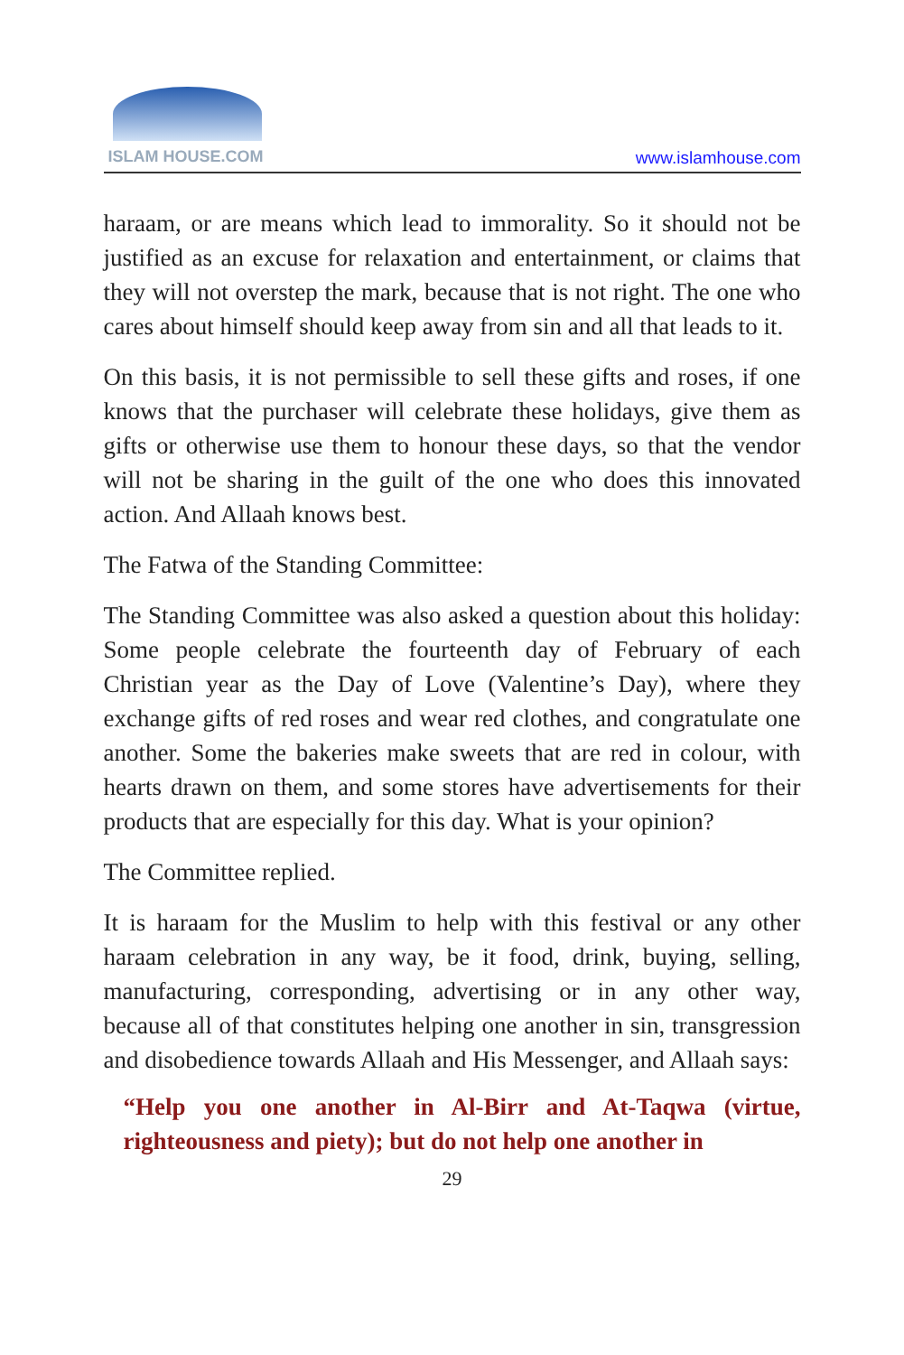ISLAM HOUSE.COM
www.islamhouse.com
haraam, or are means which lead to immorality. So it should not be justified as an excuse for relaxation and entertainment, or claims that they will not overstep the mark, because that is not right. The one who cares about himself should keep away from sin and all that leads to it.
On this basis, it is not permissible to sell these gifts and roses, if one knows that the purchaser will celebrate these holidays, give them as gifts or otherwise use them to honour these days, so that the vendor will not be sharing in the guilt of the one who does this innovated action. And Allaah knows best.
The Fatwa of the Standing Committee:
The Standing Committee was also asked a question about this holiday: Some people celebrate the fourteenth day of February of each Christian year as the Day of Love (Valentine’s Day), where they exchange gifts of red roses and wear red clothes, and congratulate one another. Some the bakeries make sweets that are red in colour, with hearts drawn on them, and some stores have advertisements for their products that are especially for this day. What is your opinion?
The Committee replied.
It is haraam for the Muslim to help with this festival or any other haraam celebration in any way, be it food, drink, buying, selling, manufacturing, corresponding, advertising or in any other way, because all of that constitutes helping one another in sin, transgression and disobedience towards Allaah and His Messenger, and Allaah says:
“Help you one another in Al-Birr and At-Taqwa (virtue, righteousness and piety); but do not help one another in
29